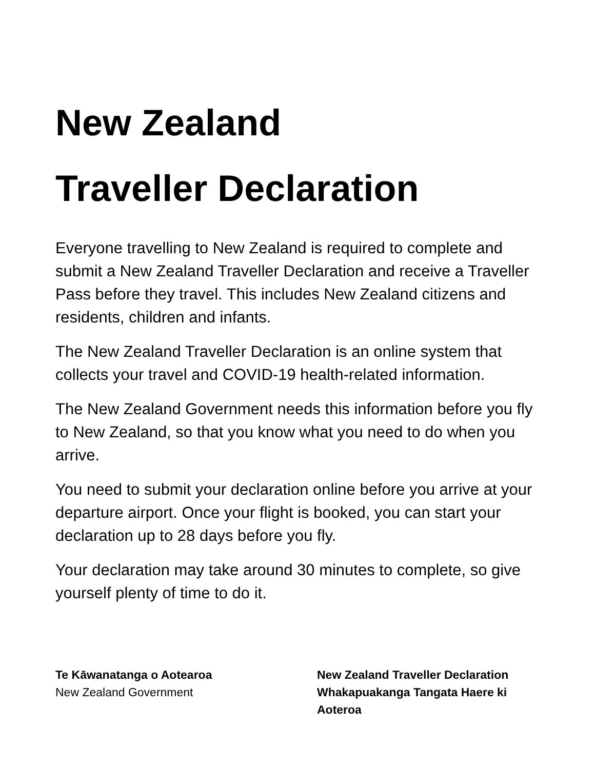New Zealand
Traveller Declaration
Everyone travelling to New Zealand is required to complete and submit a New Zealand Traveller Declaration and receive a Traveller Pass before they travel. This includes New Zealand citizens and residents, children and infants.
The New Zealand Traveller Declaration is an online system that collects your travel and COVID-19 health-related information.
The New Zealand Government needs this information before you fly to New Zealand, so that you know what you need to do when you arrive.
You need to submit your declaration online before you arrive at your departure airport. Once your flight is booked, you can start your declaration up to 28 days before you fly.
Your declaration may take around 30 minutes to complete, so give yourself plenty of time to do it.
Te Kāwanatanga o Aotearoa
New Zealand Government
New Zealand Traveller Declaration
Whakapuakanga Tangata Haere ki
Aoteroa